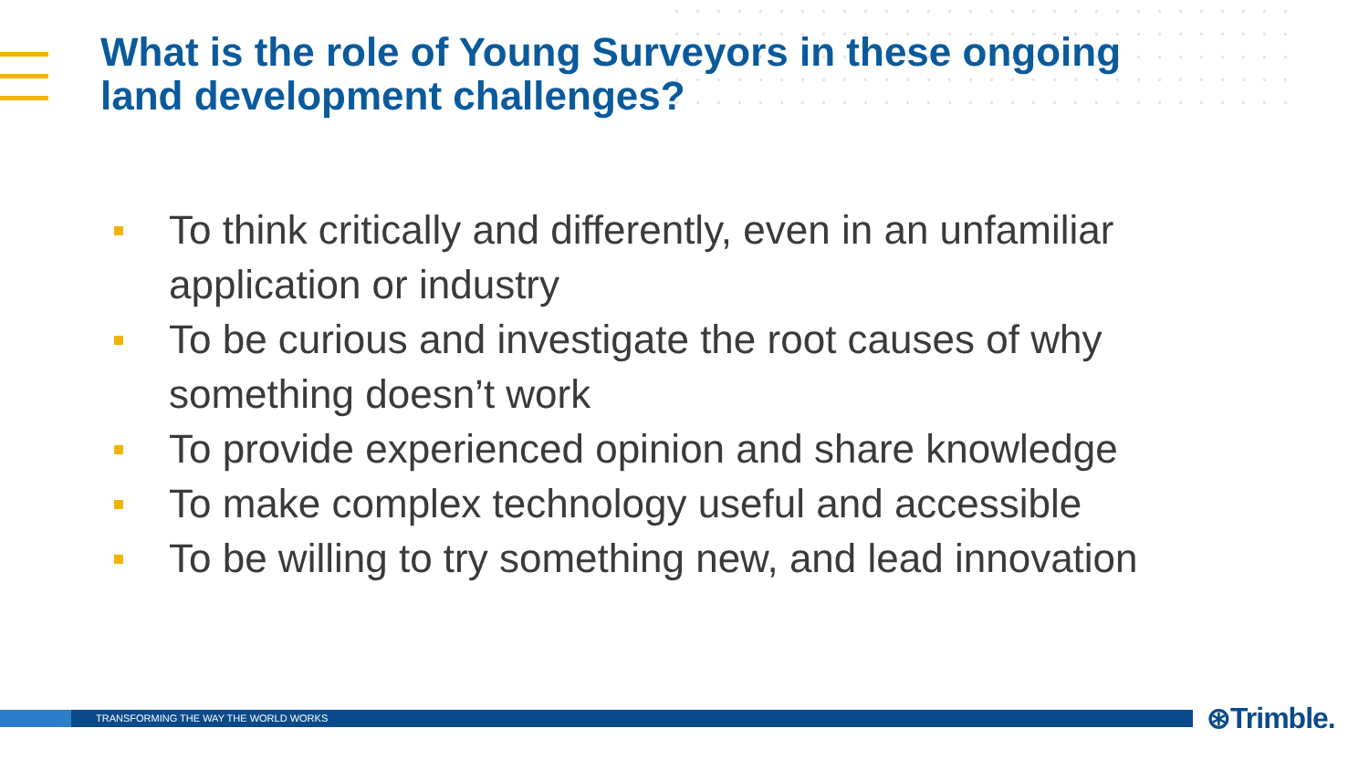What is the role of Young Surveyors in these ongoing land development challenges?
To think critically and differently, even in an unfamiliar application or industry
To be curious and investigate the root causes of why something doesn’t work
To provide experienced opinion and share knowledge
To make complex technology useful and accessible
To be willing to try something new, and lead innovation
TRANSFORMING THE WAY THE WORLD WORKS ⊛Trimble.